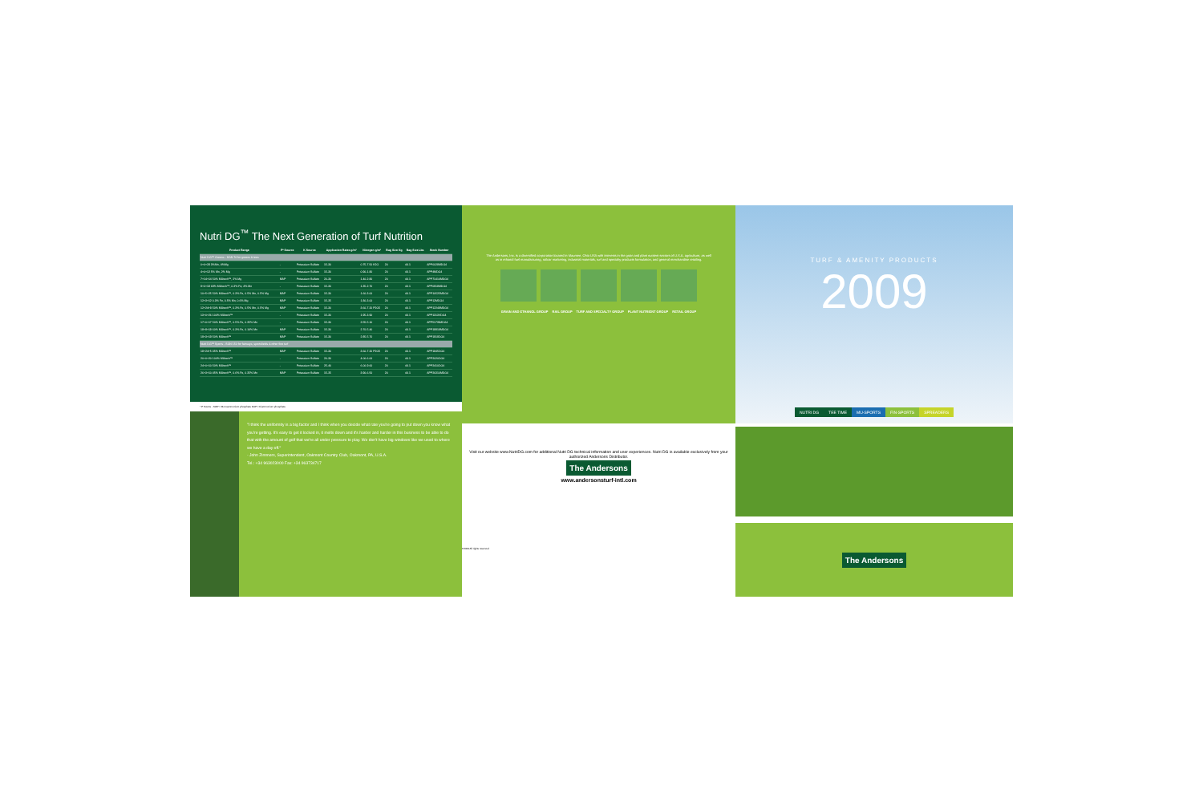Nutri DG<sup>™</sup> The Next Generation of Turf Nutrition
| Product Range | P* Source | K Source | Application Rates g/m² | Nitrogen g/m² | Bag Size Kg | Bag Size Lbs | Stock Number |
| --- | --- | --- | --- | --- | --- | --- | --- |
| Nutri DG™ Greens - SGN 70 for greens & tees | | | | | | | |
| 0+0+28 3%Mn, 4%Mg | - | Potassium Sulfate | 15-30 | 0.75-7.50 K2O | 20 | 44.1 | APP0028MDG4 |
| 4+0+12 5% Mn, 2% Mg | - | Potassium Sulfate | 15-30 | 0.90-1.80 | 20 | 44.1 | APP4MDG4 |
| 7+14+14 50% MUtech™, 2% Mg | MAP | Potassium Sulfate | 20-30 | 1.40-2.80 | 20 | 44.1 | APP71414MDG4 |
| 9+0+18 69% MUtech™, 0.3% Fe, 4% Mn | - | Potassium Sulfate | 15-30 | 1.35-2.70 | 20 | 44.1 | APP0918MDG4 |
| 10+5+25 50% MUtech™, 0.3% Fe, 0.5% Mn, 0.5% Mg | MAP | Potassium Sulfate | 15-30 | 1.60-3.00 | 20 | 44.1 | APP10525MDG4 |
| 12+3+12 0.3% Fe, 0.5% Mn, 0.6% Mg | MAP | Potassium Sulfate | 15-25 | 1.80-3.00 | 20 | 44.1 | APP12MDG4 |
| 12+24+8 50% MUtech™, 0.3% Fe, 0.5% Mn, 0.5% Mg | MAP | Potassium Sulfate | 15-30 | 3.60-7.20 P2O5 | 20 | 44.1 | APP12248MDG4 |
| 13+0+26 100% MUtech™ | - | Potassium Sulfate | 15-30 | 1.95-3.90 | 20 | 44.1 | APP1313VDG4 |
| 17+0+17 50% MUtech™, 0.5% Fe, 0.25% Mn | - | Potassium Sulfate | 15-30 | 2.55-5.10 | 20 | 44.1 | APP517WMDG4 |
| 18+9+18 60% MUtech™, 0.3% Fe, 0.14% Mn | MAP | Potassium Sulfate | 15-30 | 2.70-5.40 | 20 | 44.1 | APP18918MDG4 |
| 19+3+19 50% MUtech™ | MAP | Potassium Sulfate | 15-30 | 2.85-5.70 | 20 | 44.1 | APP1919DG4 |
| Nutri DG™ Sports - SGN 150 for fairways, sportsfields & other fine turf | | | | | | | |
| 18+24+5 35% MUtech™ | MAP | Potassium Sulfate | 15-30 | 3.60-7.20 P2O5 | 20 | 44.1 | APP1845DG4 |
| 20+0+20 100% MUtech™ | - | Potassium Sulfate | 20-30 | 4.00-6.00 | 20 | 44.1 | APP2020DG4 |
| 24+0+10 50% MUtech™ | - | Potassium Sulfate | 25-40 | 6.00-9.60 | 20 | 44.1 | APP2410DG4 |
| 26+3+10 45% MUtech™, 0.6% Fe, 0.25% Mn | MAP | Potassium Sulfate | 15-25 | 3.90-6.50 | 20 | 44.1 | APP26310MDG4 |
* P Source - MAP = Monoammonium phosphate DAP = Diammonium phosphate
"I think the uniformity is a big factor and I think when you decide what rate you're going to put down you know what you're getting. It's easy to get it locked in, it melts down and it's harder and harder in this business to be able to do that with the amount of golf that we're all under pressure to play. We don't have big windows like we used to where we have a day off."
- John Zimmers, Superintendent, Oakmont Country Club, Oakmont, PA, U.S.A.
Tel.: +34 963023000 Fax: +34 963734717
The Andersons, Inc. is a diversified corporation located in Maumee, Ohio USA with interests in the grain and plant nutrient sectors of U.S.A. agriculture, as well as in ethanol fuel manufacturing, railcar marketing, industrial materials, turf and specialty products formulation, and general merchandise retailing.
GRAIN AND ETHANOL GROUP RAIL GROUP TURF AND SPECIALTY GROUP PLANT NUTRIENT GROUP RETAIL GROUP
Visit our website www.NutriDG.com for additional Nutri DG technical information and user experiences. Nutri DG is available exclusively from your authorized Andersons Distributor.
The Andersons
www.andersonsturf-intl.com
©2009 All rights reserved.
TURF & AMENITY PRODUCTS
2009
NUTRI DG TEE TIME MU-SPORTS FIN-SPORTS SPREADERS
The Andersons